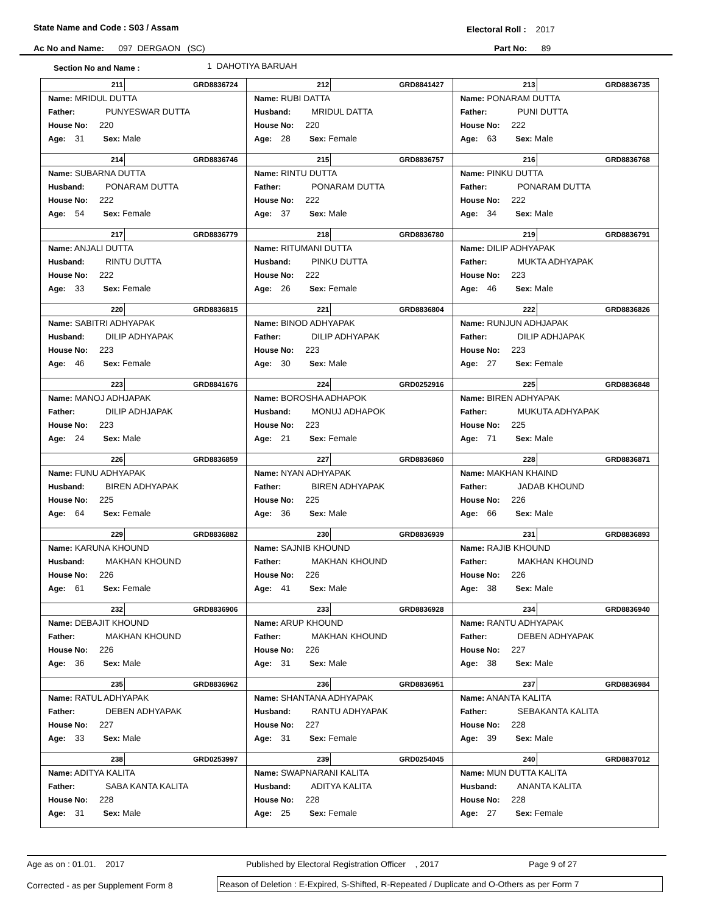State Name and Code : S03 / Assam Electoral Roll : 2017
Ac No and Name: 097 DERGAON (SC) Part No: 89
Section No and Name : 1 DAHOTIYA BARUAH
| 211 GRD8836724 Name: MRIDUL DUTTA Father: PUNYESWAR DUTTA House No: 220 Age: 31 Sex: Male | 212 GRD8841427 Name: RUBI DATTA Husband: MRIDUL DATTA House No: 220 Age: 28 Sex: Female | 213 GRD8836735 Name: PONARAM DUTTA Father: PUNI DUTTA House No: 222 Age: 63 Sex: Male |
| 214 GRD8836746 Name: SUBARNA DUTTA Husband: PONARAM DUTTA House No: 222 Age: 54 Sex: Female | 215 GRD8836757 Name: RINTU DUTTA Father: PONARAM DUTTA House No: 222 Age: 37 Sex: Male | 216 GRD8836768 Name: PINKU DUTTA Father: PONARAM DUTTA House No: 222 Age: 34 Sex: Male |
| 217 GRD8836779 Name: ANJALI DUTTA Husband: RINTU DUTTA House No: 222 Age: 33 Sex: Female | 218 GRD8836780 Name: RITUMANI DUTTA Husband: PINKU DUTTA House No: 222 Age: 26 Sex: Female | 219 GRD8836791 Name: DILIP ADHYAPAK Father: MUKTA ADHYAPAK House No: 223 Age: 46 Sex: Male |
| 220 GRD8836815 Name: SABITRI ADHYAPAK Husband: DILIP ADHYAPAK House No: 223 Age: 46 Sex: Female | 221 GRD8836804 Name: BINOD ADHYAPAK Father: DILIP ADHYAPAK House No: 223 Age: 30 Sex: Male | 222 GRD8836826 Name: RUNJUN ADHJAPAK Father: DILIP ADHJAPAK House No: 223 Age: 27 Sex: Female |
| 223 GRD8841676 Name: MANOJ ADHJAPAK Father: DILIP ADHJAPAK House No: 223 Age: 24 Sex: Male | 224 GRD0252916 Name: BOROSHA ADHAPOK Husband: MONUJ ADHAPOK House No: 223 Age: 21 Sex: Female | 225 GRD8836848 Name: BIREN ADHYAPAK Father: MUKUTA ADHYAPAK House No: 225 Age: 71 Sex: Male |
| 226 GRD8836859 Name: FUNU ADHYAPAK Husband: BIREN ADHYAPAK House No: 225 Age: 64 Sex: Female | 227 GRD8836860 Name: NYAN ADHYAPAK Father: BIREN ADHYAPAK House No: 225 Age: 36 Sex: Male | 228 GRD8836871 Name: MAKHAN KHAIND Father: JADAB KHOUND House No: 226 Age: 66 Sex: Male |
| 229 GRD8836882 Name: KARUNA KHOUND Husband: MAKHAN KHOUND House No: 226 Age: 61 Sex: Female | 230 GRD8836939 Name: SAJNIB KHOUND Father: MAKHAN KHOUND House No: 226 Age: 41 Sex: Male | 231 GRD8836893 Name: RAJIB KHOUND Father: MAKHAN KHOUND House No: 226 Age: 38 Sex: Male |
| 232 GRD8836906 Name: DEBAJIT KHOUND Father: MAKHAN KHOUND House No: 226 Age: 36 Sex: Male | 233 GRD8836928 Name: ARUP KHOUND Father: MAKHAN KHOUND House No: 226 Age: 31 Sex: Male | 234 GRD8836940 Name: RANTU ADHYAPAK Father: DEBEN ADHYAPAK House No: 227 Age: 38 Sex: Male |
| 235 GRD8836962 Name: RATUL ADHYAPAK Father: DEBEN ADHYAPAK House No: 227 Age: 33 Sex: Male | 236 GRD8836951 Name: SHANTANA ADHYAPAK Husband: RANTU ADHYAPAK House No: 227 Age: 31 Sex: Female | 237 GRD8836984 Name: ANANTA KALITA Father: SEBAKANTA KALITA House No: 228 Age: 39 Sex: Male |
| 238 GRD0253997 Name: ADITYA KALITA Father: SABA KANTA KALITA House No: 228 Age: 31 Sex: Male | 239 GRD0254045 Name: SWAPNARANI KALITA Husband: ADITYA KALITA House No: 228 Age: 25 Sex: Female | 240 GRD8837012 Name: MUN DUTTA KALITA Husband: ANANTA KALITA House No: 228 Age: 27 Sex: Female |
Age as on : 01.01. 2017 Published by Electoral Registration Officer , 2017 Page 9 of 27
Corrected - as per Supplement Form 8 Reason of Deletion : E-Expired, S-Shifted, R-Repeated / Duplicate and O-Others as per Form 7